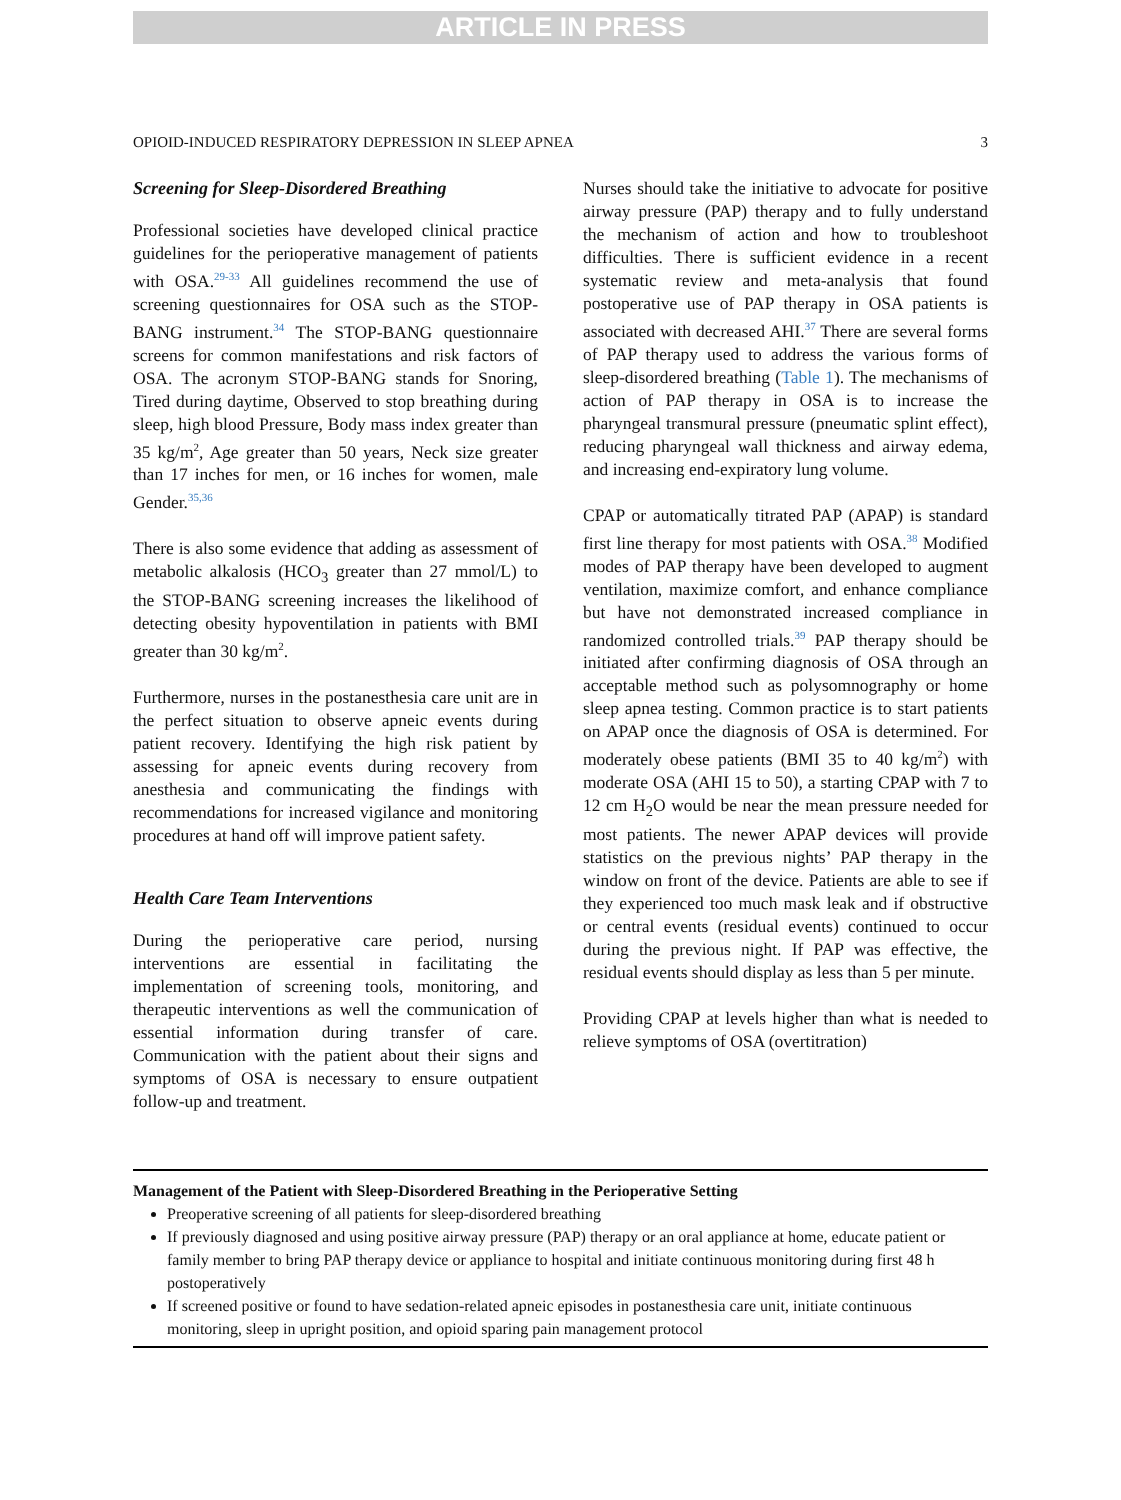ARTICLE IN PRESS
OPIOID-INDUCED RESPIRATORY DEPRESSION IN SLEEP APNEA 3
Screening for Sleep-Disordered Breathing
Professional societies have developed clinical practice guidelines for the perioperative management of patients with OSA.<sup>29-33</sup> All guidelines recommend the use of screening questionnaires for OSA such as the STOP-BANG instrument.<sup>34</sup> The STOP-BANG questionnaire screens for common manifestations and risk factors of OSA. The acronym STOP-BANG stands for Snoring, Tired during daytime, Observed to stop breathing during sleep, high blood Pressure, Body mass index greater than 35 kg/m<sup>2</sup>, Age greater than 50 years, Neck size greater than 17 inches for men, or 16 inches for women, male Gender.<sup>35,36</sup>
There is also some evidence that adding as assessment of metabolic alkalosis (HCO<sub>3</sub> greater than 27 mmol/L) to the STOP-BANG screening increases the likelihood of detecting obesity hypoventilation in patients with BMI greater than 30 kg/m<sup>2</sup>.
Furthermore, nurses in the postanesthesia care unit are in the perfect situation to observe apneic events during patient recovery. Identifying the high risk patient by assessing for apneic events during recovery from anesthesia and communicating the findings with recommendations for increased vigilance and monitoring procedures at hand off will improve patient safety.
Health Care Team Interventions
During the perioperative care period, nursing interventions are essential in facilitating the implementation of screening tools, monitoring, and therapeutic interventions as well the communication of essential information during transfer of care. Communication with the patient about their signs and symptoms of OSA is necessary to ensure outpatient follow-up and treatment.
Nurses should take the initiative to advocate for positive airway pressure (PAP) therapy and to fully understand the mechanism of action and how to troubleshoot difficulties. There is sufficient evidence in a recent systematic review and meta-analysis that found postoperative use of PAP therapy in OSA patients is associated with decreased AHI.<sup>37</sup> There are several forms of PAP therapy used to address the various forms of sleep-disordered breathing (Table 1). The mechanisms of action of PAP therapy in OSA is to increase the pharyngeal transmural pressure (pneumatic splint effect), reducing pharyngeal wall thickness and airway edema, and increasing end-expiratory lung volume.
CPAP or automatically titrated PAP (APAP) is standard first line therapy for most patients with OSA.<sup>38</sup> Modified modes of PAP therapy have been developed to augment ventilation, maximize comfort, and enhance compliance but have not demonstrated increased compliance in randomized controlled trials.<sup>39</sup> PAP therapy should be initiated after confirming diagnosis of OSA through an acceptable method such as polysomnography or home sleep apnea testing. Common practice is to start patients on APAP once the diagnosis of OSA is determined. For moderately obese patients (BMI 35 to 40 kg/m<sup>2</sup>) with moderate OSA (AHI 15 to 50), a starting CPAP with 7 to 12 cm H<sub>2</sub>O would be near the mean pressure needed for most patients. The newer APAP devices will provide statistics on the previous nights’ PAP therapy in the window on front of the device. Patients are able to see if they experienced too much mask leak and if obstructive or central events (residual events) continued to occur during the previous night. If PAP was effective, the residual events should display as less than 5 per minute.
Providing CPAP at levels higher than what is needed to relieve symptoms of OSA (overtitration)
Management of the Patient with Sleep-Disordered Breathing in the Perioperative Setting
Preoperative screening of all patients for sleep-disordered breathing
If previously diagnosed and using positive airway pressure (PAP) therapy or an oral appliance at home, educate patient or family member to bring PAP therapy device or appliance to hospital and initiate continuous monitoring during first 48 h postoperatively
If screened positive or found to have sedation-related apneic episodes in postanesthesia care unit, initiate continuous monitoring, sleep in upright position, and opioid sparing pain management protocol